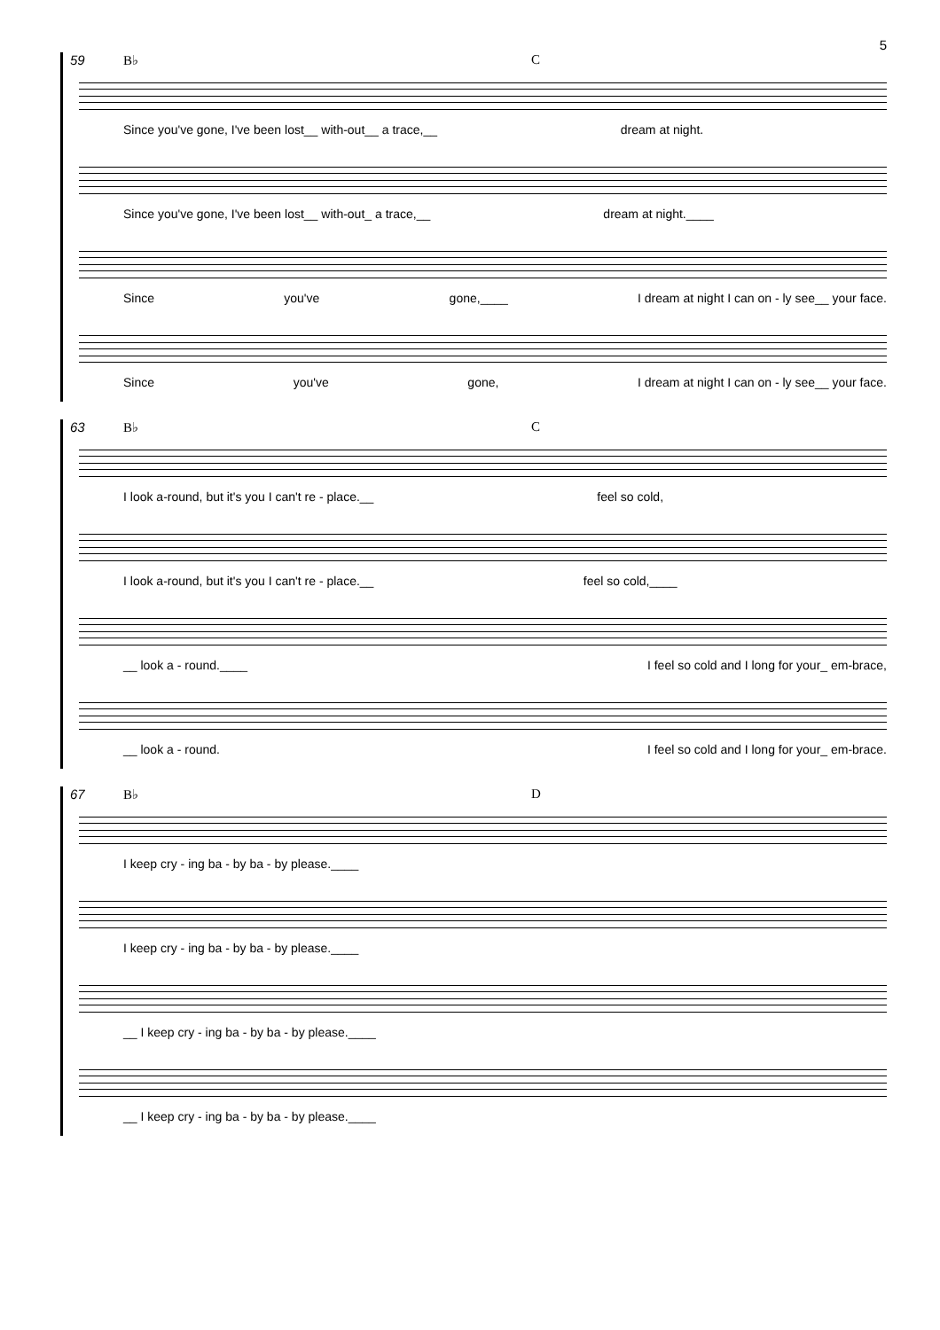5
59 B♭ C
Since you've gone, I've been lost__ with-out__ a trace,__ dream at night.
Since you've gone, I've been lost__ with-out_ a trace,__ dream at night.____
Since you've gone,____ I dream at night I can on - ly see__ your face.
Since you've gone, I dream at night I can on - ly see__ your face.
63 B♭ C
I look a-round, but it's you I can't re - place.__ feel so cold,
I look a-round, but it's you I can't re - place.__ feel so cold,____
__ look a - round.____ I feel so cold and I long for your_ em-brace,
__ look a - round. I feel so cold and I long for your_ em-brace.
67 B♭ D
I keep cry - ing ba - by ba - by please.____
I keep cry - ing ba - by ba - by please.____
__ I keep cry - ing ba - by ba - by please.____
__ I keep cry - ing ba - by ba - by please.____